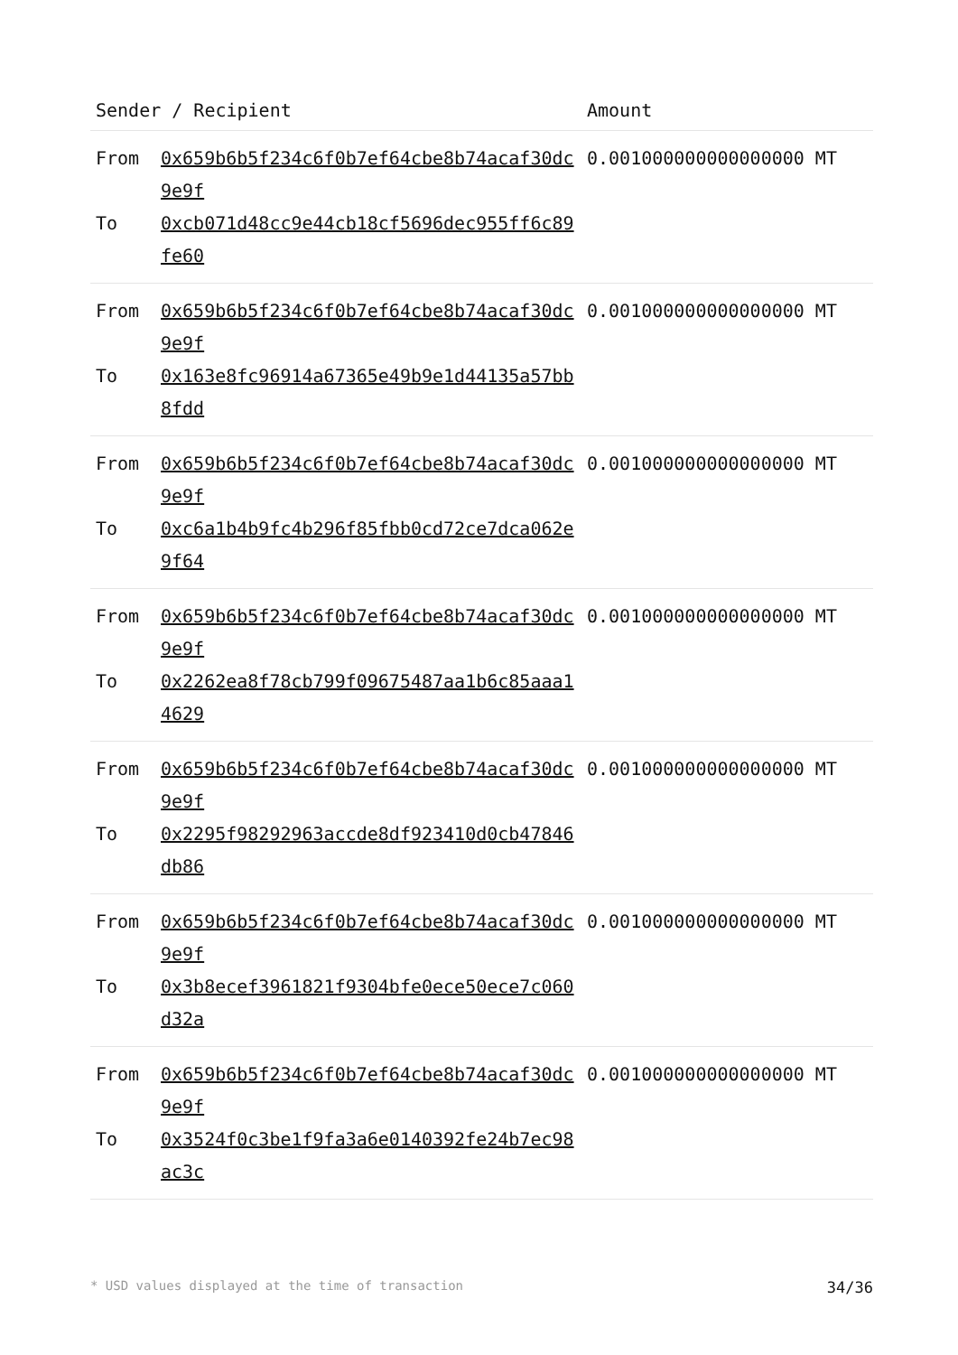| Sender / Recipient | | Amount |
| --- | --- | --- |
| From To | 0x659b6b5f234c6f0b7ef64cbe8b74acaf30dc9e9f 0xcb071d48cc9e44cb18cf5696dec955ff6c89fe60 | 0.001000000000000000 MT |
| From To | 0x659b6b5f234c6f0b7ef64cbe8b74acaf30dc9e9f 0x163e8fc96914a67365e49b9e1d44135a57bb8fdd | 0.001000000000000000 MT |
| From To | 0x659b6b5f234c6f0b7ef64cbe8b74acaf30dc9e9f 0xc6a1b4b9fc4b296f85fbb0cd72ce7dca062e9f64 | 0.001000000000000000 MT |
| From To | 0x659b6b5f234c6f0b7ef64cbe8b74acaf30dc9e9f 0x2262ea8f78cb799f09675487aa1b6c85aaa14629 | 0.001000000000000000 MT |
| From To | 0x659b6b5f234c6f0b7ef64cbe8b74acaf30dc9e9f 0x2295f98292963accde8df923410d0cb47846db86 | 0.001000000000000000 MT |
| From To | 0x659b6b5f234c6f0b7ef64cbe8b74acaf30dc9e9f 0x3b8ecef3961821f9304bfe0ece50ece7c060d32a | 0.001000000000000000 MT |
| From To | 0x659b6b5f234c6f0b7ef64cbe8b74acaf30dc9e9f 0x3524f0c3be1f9fa3a6e0140392fe24b7ec98ac3c | 0.001000000000000000 MT |
* USD values displayed at the time of transaction 34/36